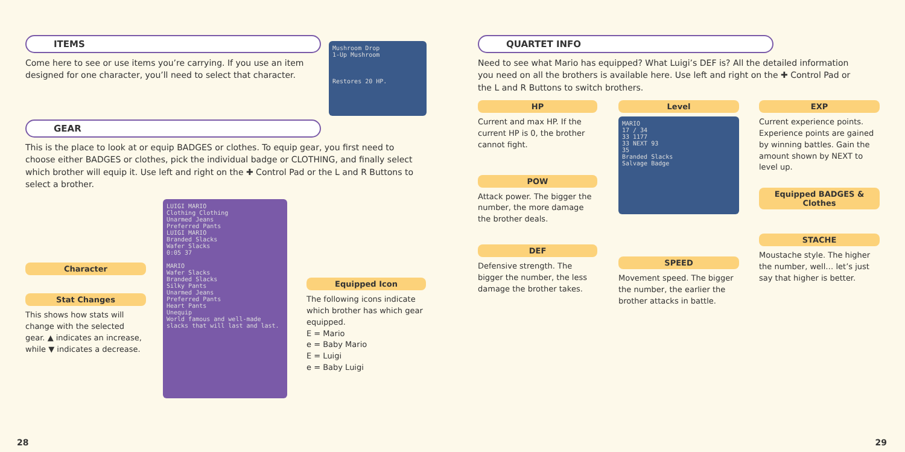ITEMS
Come here to see or use items you’re carrying. If you use an item designed for one character, you’ll need to select that character.
Mushroom Drop
1-Up Mushroom
Restores 20 HP.
GEAR
This is the place to look at or equip BADGES or clothes. To equip gear, you first need to choose either BADGES or clothes, pick the individual badge or CLOTHING, and finally select which brother will equip it. Use left and right on the ✚ Control Pad or the L and R Buttons to select a brother.
Character
Stat Changes
This shows how stats will change with the selected gear. ▲ indicates an increase, while ▼ indicates a decrease.
LUIGI MARIO
Clothing Clothing
Unarmed Jeans
Preferred Pants
LUIGI MARIO
Branded Slacks
Wafer Slacks
0:05 37
MARIO
Wafer Slacks
Branded Slacks
Silky Pants
Unarmed Jeans
Preferred Pants
Heart Pants
Unequip
World famous and well-made slacks that will last and last.
Equipped Icon
The following icons indicate which brother has which gear equipped.
E = Mario
e = Baby Mario
E = Luigi
e = Baby Luigi
28
QUARTET INFO
Need to see what Mario has equipped? What Luigi’s DEF is? All the detailed information you need on all the brothers is available here. Use left and right on the ✚ Control Pad or the L and R Buttons to switch brothers.
HP
Current and max HP. If the current HP is 0, the brother cannot fight.
POW
Attack power. The bigger the number, the more damage the brother deals.
DEF
Defensive strength. The bigger the number, the less damage the brother takes.
Level
MARIO
17 / 34
33 1177
33 NEXT 93
35
Branded Slacks
Salvage Badge
SPEED
Movement speed. The bigger the number, the earlier the brother attacks in battle.
EXP
Current experience points. Experience points are gained by winning battles. Gain the amount shown by NEXT to level up.
Equipped BADGES & Clothes
STACHE
Moustache style. The higher the number, well… let’s just say that higher is better.
29